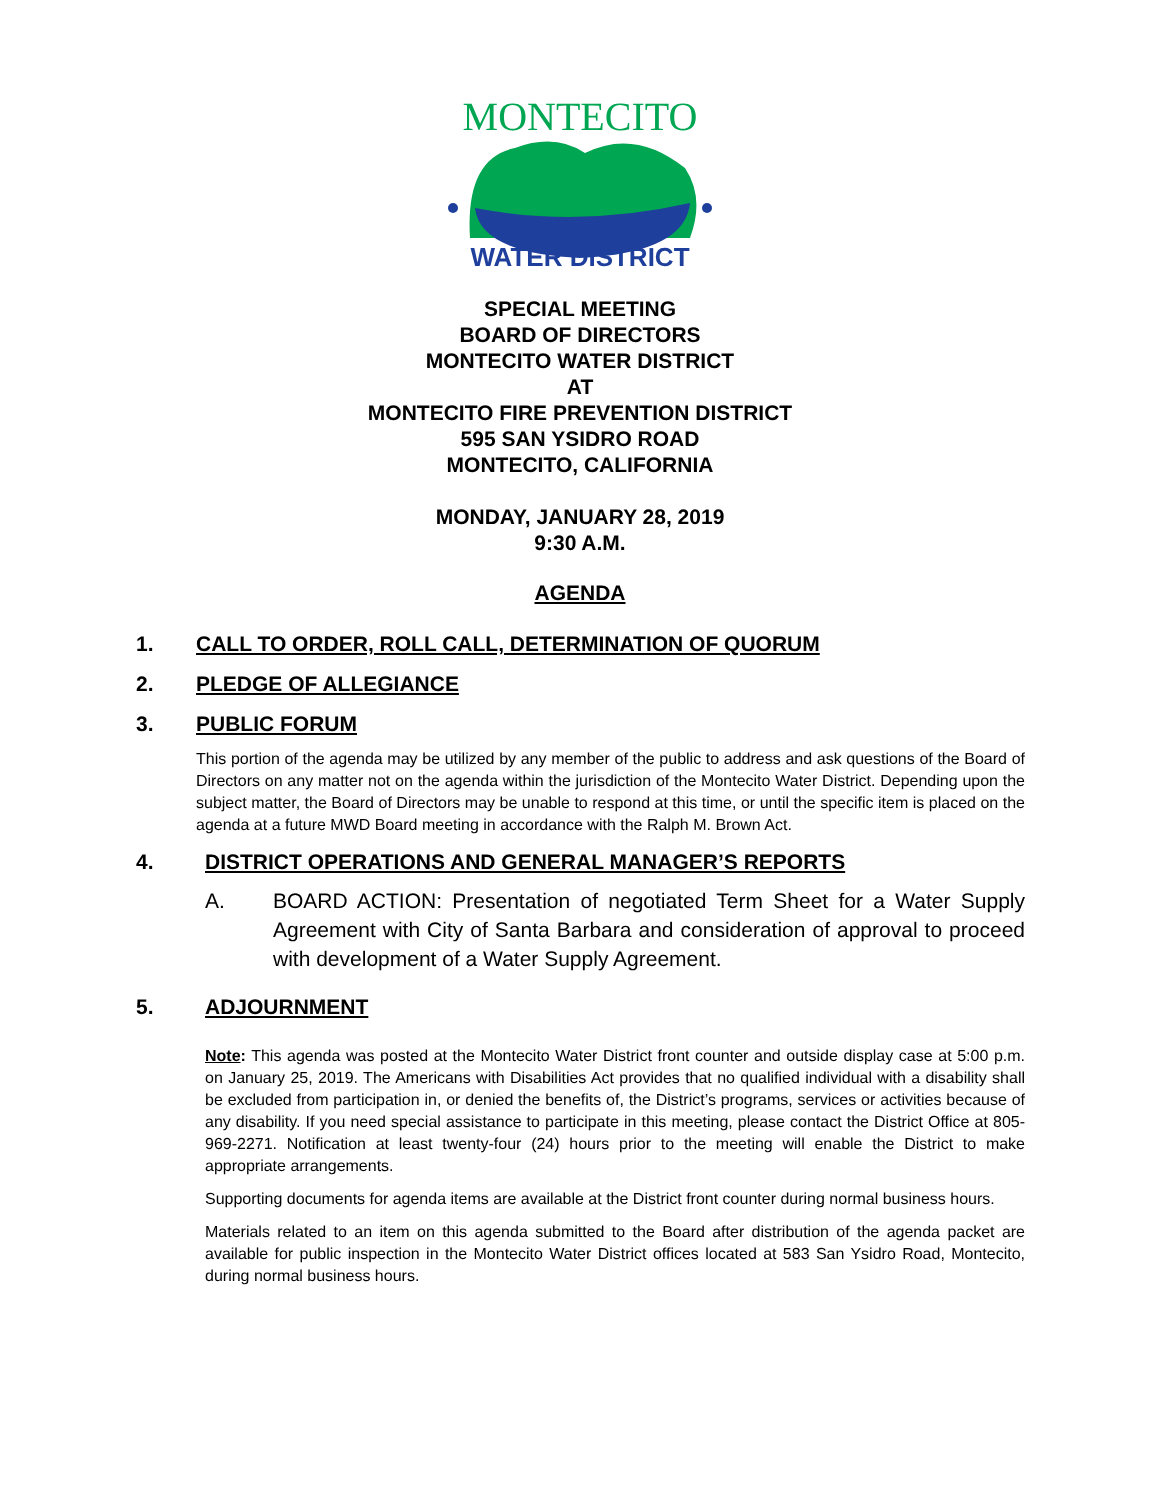MONTECITO
WATER DISTRICT
SPECIAL MEETING
BOARD OF DIRECTORS
MONTECITO WATER DISTRICT
AT
MONTECITO FIRE PREVENTION DISTRICT
595 SAN YSIDRO ROAD
MONTECITO, CALIFORNIA
MONDAY, JANUARY 28, 2019
9:30 A.M.
AGENDA
1. CALL TO ORDER, ROLL CALL, DETERMINATION OF QUORUM
2. PLEDGE OF ALLEGIANCE
3. PUBLIC FORUM
This portion of the agenda may be utilized by any member of the public to address and ask questions of the Board of Directors on any matter not on the agenda within the jurisdiction of the Montecito Water District. Depending upon the subject matter, the Board of Directors may be unable to respond at this time, or until the specific item is placed on the agenda at a future MWD Board meeting in accordance with the Ralph M. Brown Act.
4. DISTRICT OPERATIONS AND GENERAL MANAGER’S REPORTS
A. BOARD ACTION: Presentation of negotiated Term Sheet for a Water Supply Agreement with City of Santa Barbara and consideration of approval to proceed with development of a Water Supply Agreement.
5. ADJOURNMENT
Note: This agenda was posted at the Montecito Water District front counter and outside display case at 5:00 p.m. on January 25, 2019. The Americans with Disabilities Act provides that no qualified individual with a disability shall be excluded from participation in, or denied the benefits of, the District’s programs, services or activities because of any disability. If you need special assistance to participate in this meeting, please contact the District Office at 805-969-2271. Notification at least twenty-four (24) hours prior to the meeting will enable the District to make appropriate arrangements.
Supporting documents for agenda items are available at the District front counter during normal business hours.
Materials related to an item on this agenda submitted to the Board after distribution of the agenda packet are available for public inspection in the Montecito Water District offices located at 583 San Ysidro Road, Montecito, during normal business hours.